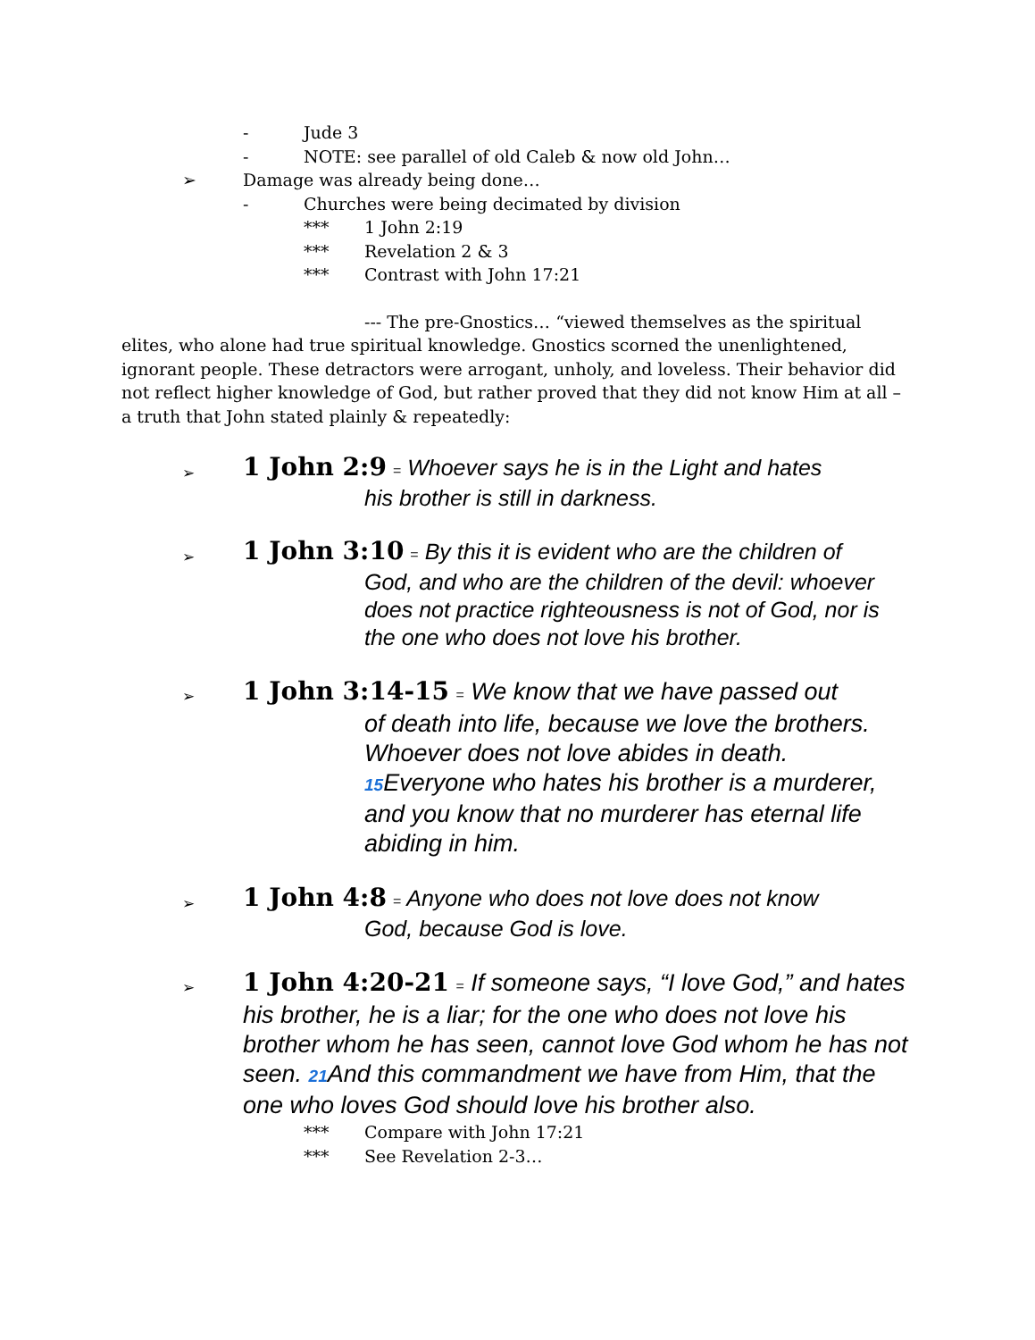- Jude 3
- NOTE: see parallel of old Caleb & now old John…
➢ Damage was already being done…
- Churches were being decimated by division
*** 1 John 2:19
*** Revelation 2 & 3
*** Contrast with John 17:21
--- The pre-Gnostics… “viewed themselves as the spiritual elites, who alone had true spiritual knowledge. Gnostics scorned the unenlightened, ignorant people. These detractors were arrogant, unholy, and loveless. Their behavior did not reflect higher knowledge of God, but rather proved that they did not know Him at all – a truth that John stated plainly & repeatedly:
➢
1 John 2:9 = Whoever says he is in the Light and hates
his brother is still in darkness.
➢
1 John 3:10 = By this it is evident who are the children of
God, and who are the children of the devil: whoever does not practice righteousness is not of God, nor is the one who does not love his brother.
➢
1 John 3:14-15 = We know that we have passed out
of death into life, because we love the brothers. Whoever does not love abides in death. 15 Everyone who hates his brother is a murderer, and you know that no murderer has eternal life abiding in him.
➢
1 John 4:8 = Anyone who does not love does not know
God, because God is love.
➢
1 John 4:20-21 = If someone says, “I love God,” and hates his brother, he is a liar; for the one who does not love his brother whom he has seen, cannot love God whom he has not seen. 21 And this commandment we have from Him, that the one who loves God should love his brother also.
*** Compare with John 17:21
*** See Revelation 2-3…